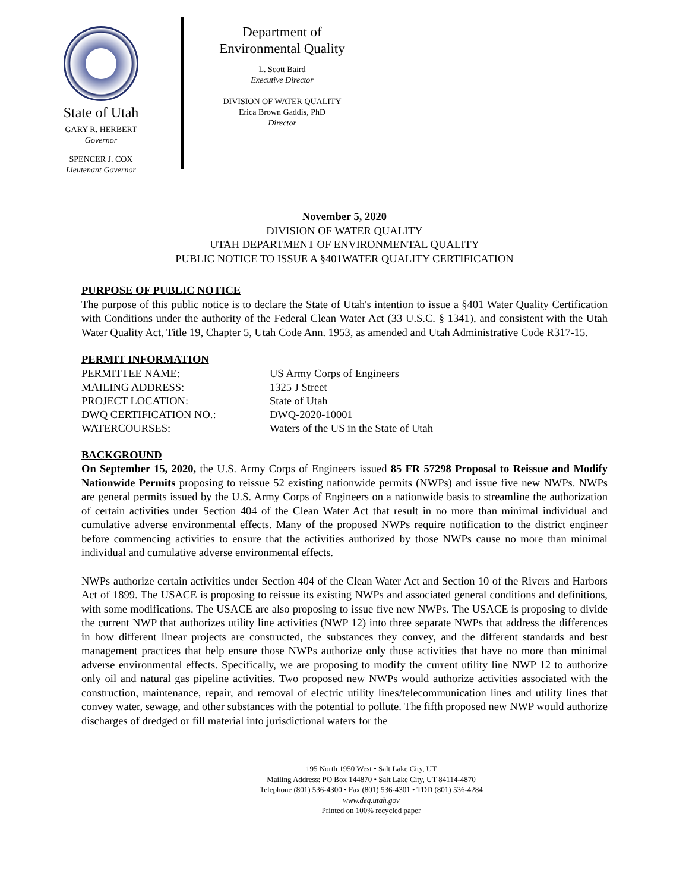State of Utah
GARY R. HERBERT
Governor
SPENCER J. COX
Lieutenant Governor
Department of
Environmental Quality
L. Scott Baird
Executive Director
DIVISION OF WATER QUALITY
Erica Brown Gaddis, PhD
Director
November 5, 2020
DIVISION OF WATER QUALITY
UTAH DEPARTMENT OF ENVIRONMENTAL QUALITY
PUBLIC NOTICE TO ISSUE A §401WATER QUALITY CERTIFICATION
PURPOSE OF PUBLIC NOTICE
The purpose of this public notice is to declare the State of Utah's intention to issue a §401 Water Quality Certification with Conditions under the authority of the Federal Clean Water Act (33 U.S.C. § 1341), and consistent with the Utah Water Quality Act, Title 19, Chapter 5, Utah Code Ann. 1953, as amended and Utah Administrative Code R317-15.
PERMIT INFORMATION
PERMITTEE NAME:
US Army Corps of Engineers
MAILING ADDRESS:
1325 J Street
PROJECT LOCATION:
State of Utah
DWQ CERTIFICATION NO.:
DWQ-2020-10001
WATERCOURSES:
Waters of the US in the State of Utah
BACKGROUND
On September 15, 2020, the U.S. Army Corps of Engineers issued 85 FR 57298 Proposal to Reissue and Modify Nationwide Permits proposing to reissue 52 existing nationwide permits (NWPs) and issue five new NWPs. NWPs are general permits issued by the U.S. Army Corps of Engineers on a nationwide basis to streamline the authorization of certain activities under Section 404 of the Clean Water Act that result in no more than minimal individual and cumulative adverse environmental effects. Many of the proposed NWPs require notification to the district engineer before commencing activities to ensure that the activities authorized by those NWPs cause no more than minimal individual and cumulative adverse environmental effects.
NWPs authorize certain activities under Section 404 of the Clean Water Act and Section 10 of the Rivers and Harbors Act of 1899. The USACE is proposing to reissue its existing NWPs and associated general conditions and definitions, with some modifications. The USACE are also proposing to issue five new NWPs. The USACE is proposing to divide the current NWP that authorizes utility line activities (NWP 12) into three separate NWPs that address the differences in how different linear projects are constructed, the substances they convey, and the different standards and best management practices that help ensure those NWPs authorize only those activities that have no more than minimal adverse environmental effects. Specifically, we are proposing to modify the current utility line NWP 12 to authorize only oil and natural gas pipeline activities. Two proposed new NWPs would authorize activities associated with the construction, maintenance, repair, and removal of electric utility lines/telecommunication lines and utility lines that convey water, sewage, and other substances with the potential to pollute. The fifth proposed new NWP would authorize discharges of dredged or fill material into jurisdictional waters for the
195 North 1950 West • Salt Lake City, UT
Mailing Address: PO Box 144870 • Salt Lake City, UT 84114-4870
Telephone (801) 536-4300 • Fax (801) 536-4301 • TDD (801) 536-4284
www.deq.utah.gov
Printed on 100% recycled paper